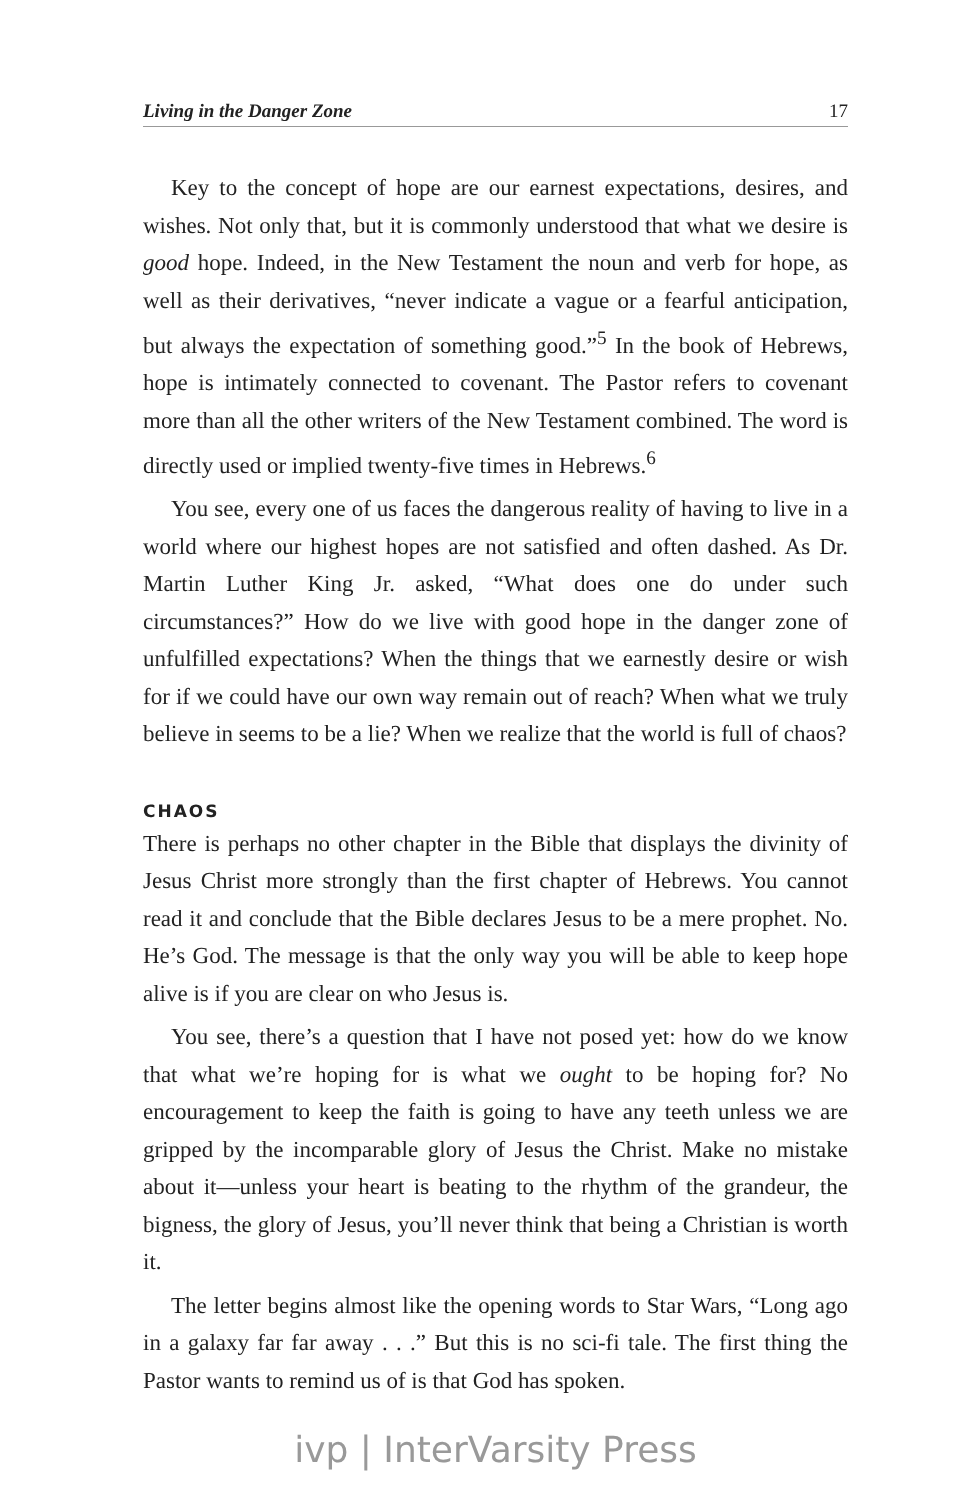Living in the Danger Zone 17
Key to the concept of hope are our earnest expectations, desires, and wishes. Not only that, but it is commonly understood that what we desire is good hope. Indeed, in the New Testament the noun and verb for hope, as well as their derivatives, “never indicate a vague or a fearful anticipation, but always the expectation of something good.”<sup>5</sup> In the book of Hebrews, hope is intimately connected to covenant. The Pastor refers to covenant more than all the other writers of the New Testament combined. The word is directly used or implied twenty-five times in Hebrews.<sup>6</sup>
You see, every one of us faces the dangerous reality of having to live in a world where our highest hopes are not satisfied and often dashed. As Dr. Martin Luther King Jr. asked, “What does one do under such circumstances?” How do we live with good hope in the danger zone of unfulfilled expectations? When the things that we earnestly desire or wish for if we could have our own way remain out of reach? When what we truly believe in seems to be a lie? When we realize that the world is full of chaos?
CHAOS
There is perhaps no other chapter in the Bible that displays the divinity of Jesus Christ more strongly than the first chapter of Hebrews. You cannot read it and conclude that the Bible declares Jesus to be a mere prophet. No. He’s God. The message is that the only way you will be able to keep hope alive is if you are clear on who Jesus is.
You see, there’s a question that I have not posed yet: how do we know that what we’re hoping for is what we ought to be hoping for? No encouragement to keep the faith is going to have any teeth unless we are gripped by the incomparable glory of Jesus the Christ. Make no mistake about it—unless your heart is beating to the rhythm of the grandeur, the bigness, the glory of Jesus, you’ll never think that being a Christian is worth it.
The letter begins almost like the opening words to Star Wars, “Long ago in a galaxy far far away . . .” But this is no sci-fi tale. The first thing the Pastor wants to remind us of is that God has spoken.
ivp | InterVarsity Press